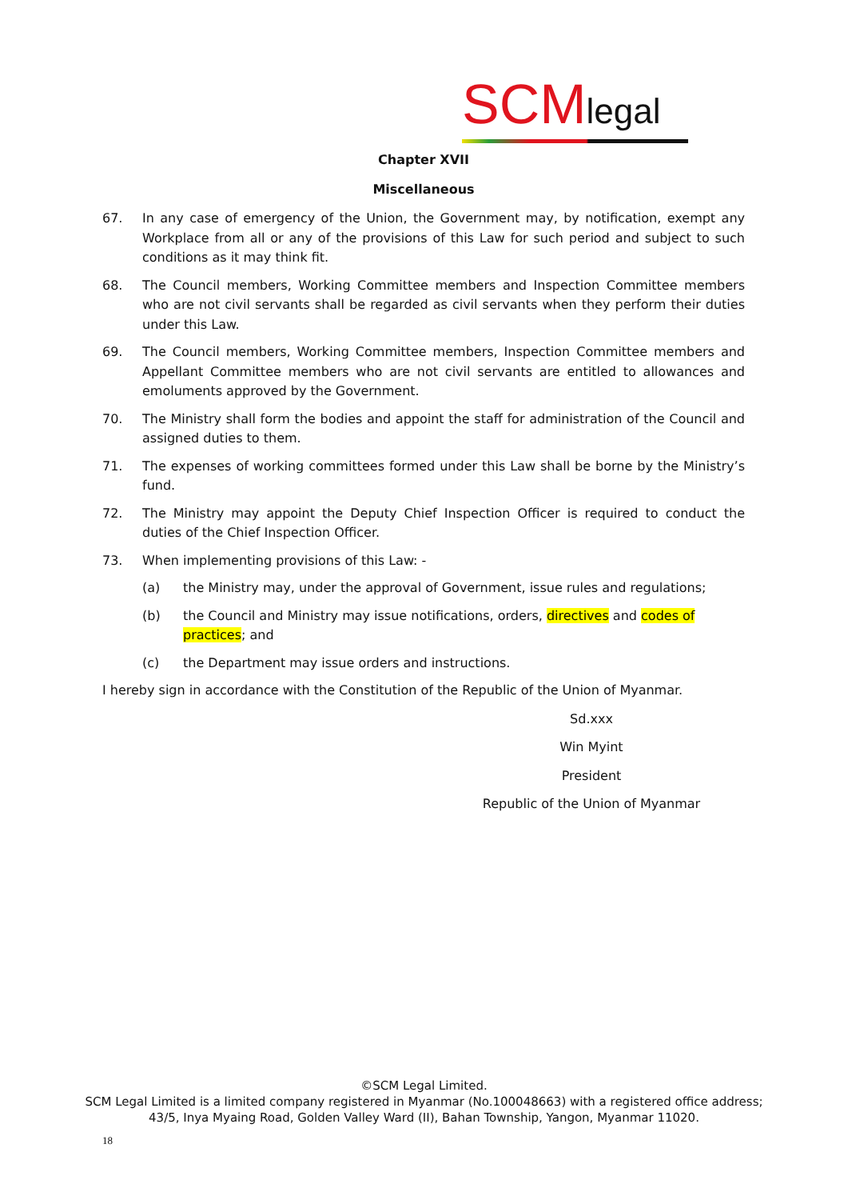SCMlegal
Chapter XVII
Miscellaneous
67. In any case of emergency of the Union, the Government may, by notification, exempt any Workplace from all or any of the provisions of this Law for such period and subject to such conditions as it may think fit.
68. The Council members, Working Committee members and Inspection Committee members who are not civil servants shall be regarded as civil servants when they perform their duties under this Law.
69. The Council members, Working Committee members, Inspection Committee members and Appellant Committee members who are not civil servants are entitled to allowances and emoluments approved by the Government.
70. The Ministry shall form the bodies and appoint the staff for administration of the Council and assigned duties to them.
71. The expenses of working committees formed under this Law shall be borne by the Ministry’s fund.
72. The Ministry may appoint the Deputy Chief Inspection Officer is required to conduct the duties of the Chief Inspection Officer.
73. When implementing provisions of this Law: -
(a) the Ministry may, under the approval of Government, issue rules and regulations;
(b) the Council and Ministry may issue notifications, orders, directives and codes of practices; and
(c) the Department may issue orders and instructions.
I hereby sign in accordance with the Constitution of the Republic of the Union of Myanmar.
Sd.xxx
Win Myint
President
Republic of the Union of Myanmar
©SCM Legal Limited.
SCM Legal Limited is a limited company registered in Myanmar (No.100048663) with a registered office address;
43/5, Inya Myaing Road, Golden Valley Ward (II), Bahan Township, Yangon, Myanmar 11020.
18